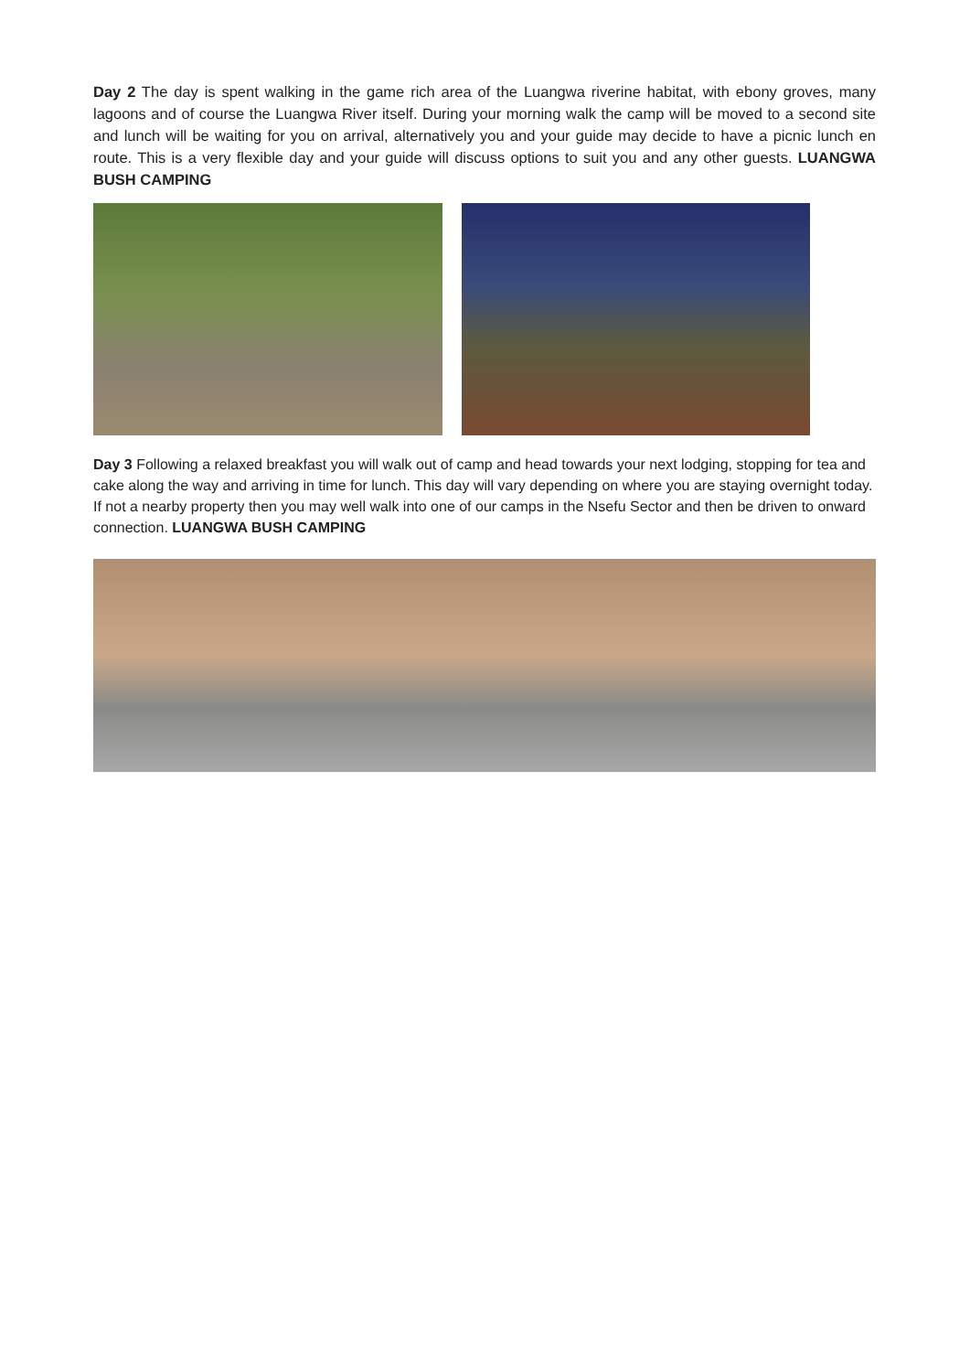Day 2 The day is spent walking in the game rich area of the Luangwa riverine habitat, with ebony groves, many lagoons and of course the Luangwa River itself. During your morning walk the camp will be moved to a second site and lunch will be waiting for you on arrival, alternatively you and your guide may decide to have a picnic lunch en route. This is a very flexible day and your guide will discuss options to suit you and any other guests. LUANGWA BUSH CAMPING
Day 3 Following a relaxed breakfast you will walk out of camp and head towards your next lodging, stopping for tea and cake along the way and arriving in time for lunch. This day will vary depending on where you are staying overnight today. If not a nearby property then you may well walk into one of our camps in the Nsefu Sector and then be driven to onward connection. LUANGWA BUSH CAMPING